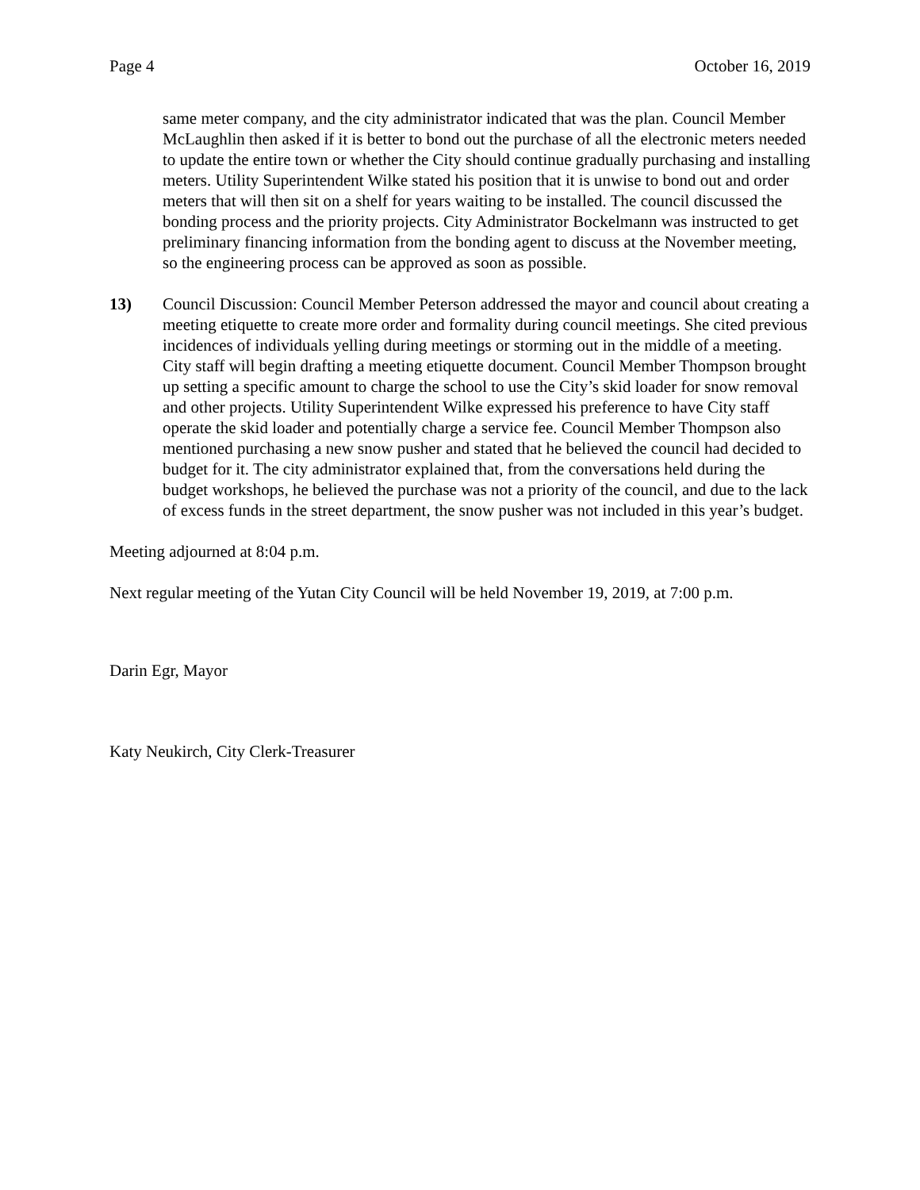Page 4 October 16, 2019
same meter company, and the city administrator indicated that was the plan. Council Member McLaughlin then asked if it is better to bond out the purchase of all the electronic meters needed to update the entire town or whether the City should continue gradually purchasing and installing meters. Utility Superintendent Wilke stated his position that it is unwise to bond out and order meters that will then sit on a shelf for years waiting to be installed. The council discussed the bonding process and the priority projects. City Administrator Bockelmann was instructed to get preliminary financing information from the bonding agent to discuss at the November meeting, so the engineering process can be approved as soon as possible.
13) Council Discussion: Council Member Peterson addressed the mayor and council about creating a meeting etiquette to create more order and formality during council meetings. She cited previous incidences of individuals yelling during meetings or storming out in the middle of a meeting. City staff will begin drafting a meeting etiquette document. Council Member Thompson brought up setting a specific amount to charge the school to use the City’s skid loader for snow removal and other projects. Utility Superintendent Wilke expressed his preference to have City staff operate the skid loader and potentially charge a service fee. Council Member Thompson also mentioned purchasing a new snow pusher and stated that he believed the council had decided to budget for it. The city administrator explained that, from the conversations held during the budget workshops, he believed the purchase was not a priority of the council, and due to the lack of excess funds in the street department, the snow pusher was not included in this year’s budget.
Meeting adjourned at 8:04 p.m.
Next regular meeting of the Yutan City Council will be held November 19, 2019, at 7:00 p.m.
Darin Egr, Mayor
Katy Neukirch, City Clerk-Treasurer